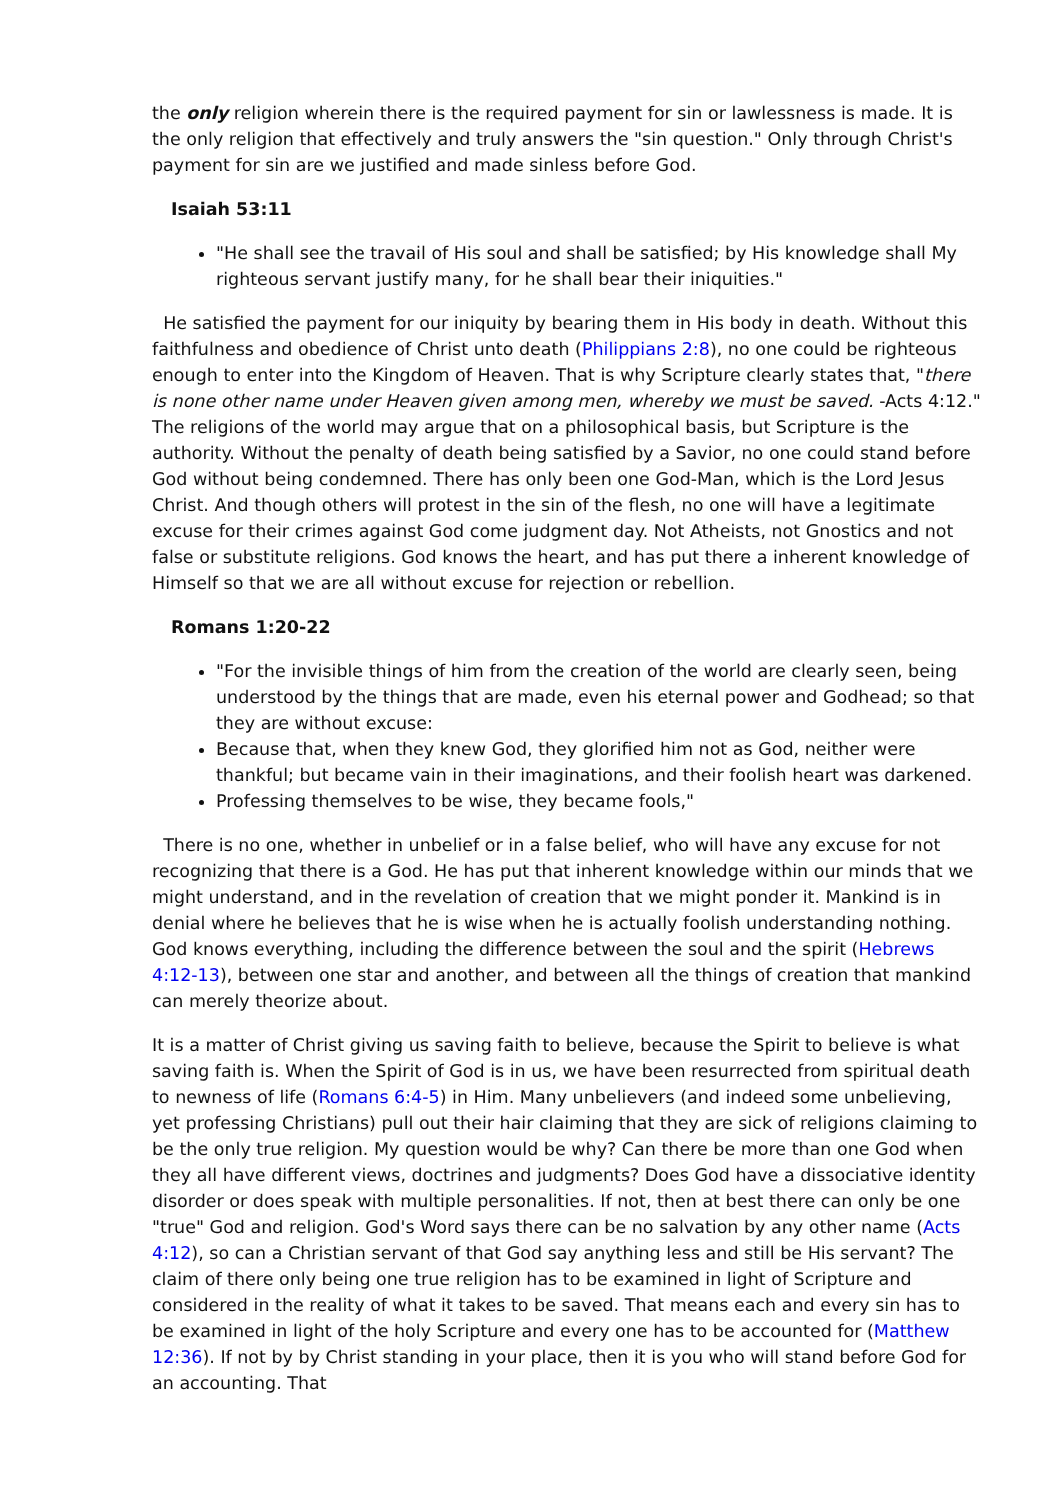the only religion wherein there is the required payment for sin or lawlessness is made. It is the only religion that effectively and truly answers the "sin question." Only through Christ's payment for sin are we justified and made sinless before God.
Isaiah 53:11
"He shall see the travail of His soul and shall be satisfied; by His knowledge shall My righteous servant justify many, for he shall bear their iniquities."
He satisfied the payment for our iniquity by bearing them in His body in death. Without this faithfulness and obedience of Christ unto death (Philippians 2:8), no one could be righteous enough to enter into the Kingdom of Heaven. That is why Scripture clearly states that, "there is none other name under Heaven given among men, whereby we must be saved. -Acts 4:12." The religions of the world may argue that on a philosophical basis, but Scripture is the authority. Without the penalty of death being satisfied by a Savior, no one could stand before God without being condemned. There has only been one God-Man, which is the Lord Jesus Christ. And though others will protest in the sin of the flesh, no one will have a legitimate excuse for their crimes against God come judgment day. Not Atheists, not Gnostics and not false or substitute religions. God knows the heart, and has put there a inherent knowledge of Himself so that we are all without excuse for rejection or rebellion.
Romans 1:20-22
"For the invisible things of him from the creation of the world are clearly seen, being understood by the things that are made, even his eternal power and Godhead; so that they are without excuse:
Because that, when they knew God, they glorified him not as God, neither were thankful; but became vain in their imaginations, and their foolish heart was darkened.
Professing themselves to be wise, they became fools,"
There is no one, whether in unbelief or in a false belief, who will have any excuse for not recognizing that there is a God. He has put that inherent knowledge within our minds that we might understand, and in the revelation of creation that we might ponder it. Mankind is in denial where he believes that he is wise when he is actually foolish understanding nothing. God knows everything, including the difference between the soul and the spirit (Hebrews 4:12-13), between one star and another, and between all the things of creation that mankind can merely theorize about.
It is a matter of Christ giving us saving faith to believe, because the Spirit to believe is what saving faith is. When the Spirit of God is in us, we have been resurrected from spiritual death to newness of life (Romans 6:4-5) in Him. Many unbelievers (and indeed some unbelieving, yet professing Christians) pull out their hair claiming that they are sick of religions claiming to be the only true religion. My question would be why? Can there be more than one God when they all have different views, doctrines and judgments? Does God have a dissociative identity disorder or does speak with multiple personalities. If not, then at best there can only be one "true" God and religion. God's Word says there can be no salvation by any other name (Acts 4:12), so can a Christian servant of that God say anything less and still be His servant? The claim of there only being one true religion has to be examined in light of Scripture and considered in the reality of what it takes to be saved. That means each and every sin has to be examined in light of the holy Scripture and every one has to be accounted for (Matthew 12:36). If not by by Christ standing in your place, then it is you who will stand before God for an accounting. That